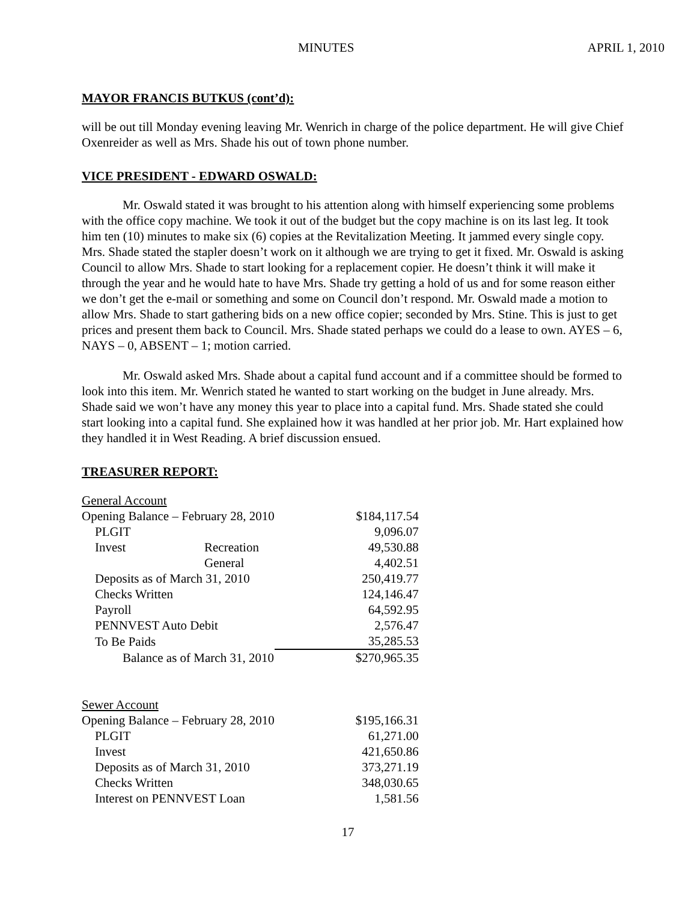MINUTES APRIL 1, 2010
MAYOR FRANCIS BUTKUS (cont’d):
will be out till Monday evening leaving Mr. Wenrich in charge of the police department. He will give Chief Oxenreider as well as Mrs. Shade his out of town phone number.
VICE PRESIDENT - EDWARD OSWALD:
Mr. Oswald stated it was brought to his attention along with himself experiencing some problems with the office copy machine. We took it out of the budget but the copy machine is on its last leg. It took him ten (10) minutes to make six (6) copies at the Revitalization Meeting. It jammed every single copy. Mrs. Shade stated the stapler doesn’t work on it although we are trying to get it fixed. Mr. Oswald is asking Council to allow Mrs. Shade to start looking for a replacement copier. He doesn’t think it will make it through the year and he would hate to have Mrs. Shade try getting a hold of us and for some reason either we don’t get the e-mail or something and some on Council don’t respond. Mr. Oswald made a motion to allow Mrs. Shade to start gathering bids on a new office copier; seconded by Mrs. Stine. This is just to get prices and present them back to Council. Mrs. Shade stated perhaps we could do a lease to own. AYES – 6, NAYS – 0, ABSENT – 1; motion carried.
Mr. Oswald asked Mrs. Shade about a capital fund account and if a committee should be formed to look into this item. Mr. Wenrich stated he wanted to start working on the budget in June already. Mrs. Shade said we won’t have any money this year to place into a capital fund. Mrs. Shade stated she could start looking into a capital fund. She explained how it was handled at her prior job. Mr. Hart explained how they handled it in West Reading. A brief discussion ensued.
TREASURER REPORT:
| General Account | | |
| Opening Balance – February 28, 2010 | | $184,117.54 |
| PLGIT | | 9,096.07 |
| Invest | Recreation | 49,530.88 |
| | General | 4,402.51 |
| Deposits as of March 31, 2010 | | 250,419.77 |
| Checks Written | | 124,146.47 |
| Payroll | | 64,592.95 |
| PENNVEST Auto Debit | | 2,576.47 |
| To Be Paids | | 35,285.53 |
| Balance as of March 31, 2010 | | $270,965.35 |
| Sewer Account | | |
| Opening Balance – February 28, 2010 | | $195,166.31 |
| PLGIT | | 61,271.00 |
| Invest | | 421,650.86 |
| Deposits as of March 31, 2010 | | 373,271.19 |
| Checks Written | | 348,030.65 |
| Interest on PENNVEST Loan | | 1,581.56 |
17